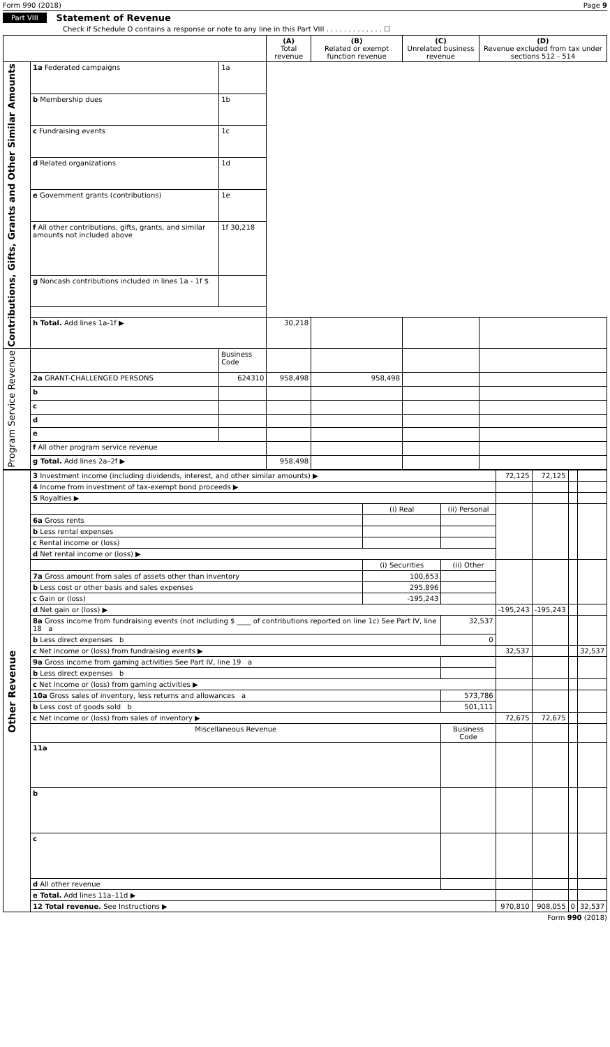Form 990 (2018) Page 9
Part VIII Statement of Revenue
Check if Schedule O contains a response or note to any line in this Part VIII . . . . . . . . . . . . . ☐
| | | | (A) Total revenue | (B) Related or exempt function revenue | (C) Unrelated business revenue | (D) Revenue excluded from tax under sections 512 - 514 |
| --- | --- | --- | --- | --- | --- | --- |
| Contributions, Gifts, Grants and Other Similar Amounts | 1a Federated campaigns | 1a | | | | |
| | b Membership dues | 1b | | | | |
| | c Fundraising events | 1c | | | | |
| | d Related organizations | 1d | | | | |
| | e Government grants (contributions) | 1e | | | | |
| | f All other contributions, gifts, grants, and similar amounts not included above | 1f 30,218 | | | | |
| | g Noncash contributions included in lines 1a - 1f $ | | | | | |
| | h Total. Add lines 1a-1f ▶ | | 30,218 | | | |
| Program Service Revenue | | Business Code | | | | |
| | 2a GRANT-CHALLENGED PERSONS | 624310 | 958,498 | 958,498 | | |
| | b | | | | | |
| | c | | | | | |
| | d | | | | | |
| | e | | | | | |
| | f All other program service revenue | | | | | |
| | g Total. Add lines 2a–2f ▶ | | 958,498 | | | |
| Other Revenue | 3 Investment income (including dividends, interest, and other similar amounts) ▶ | | | 72,125 | 72,125 | | |
| | 4 Income from investment of tax-exempt bond proceeds ▶ | | | | | | |
| | 5 Royalties ▶ | | | | | | |
| | | (i) Real | (ii) Personal | | | | |
| | 6a Gross rents | | | | | | |
| | b Less rental expenses | | | | | | |
| | c Rental income or (loss) | | | | | | |
| | d Net rental income or (loss) ▶ | | | | | | |
| | | (i) Securities | (ii) Other | | | | |
| | 7a Gross amount from sales of assets other than inventory | 100,653 | | | | | |
| | b Less cost or other basis and sales expenses | 295,896 | | | | | |
| | c Gain or (loss) | -195,243 | | | | | |
| | d Net gain or (loss) ▶ | | | -195,243 | -195,243 | | |
| | 8a Gross income from fundraising events (not including $ ____ of contributions reported on line 1c) See Part IV, line 18 a | | 32,537 | | | | |
| | b Less direct expenses b | | 0 | | | | |
| | c Net income or (loss) from fundraising events ▶ | | | 32,537 | | | 32,537 |
| | 9a Gross income from gaming activities See Part IV, line 19 a | | | | | | |
| | b Less direct expenses b | | | | | | |
| | c Net income or (loss) from gaming activities ▶ | | | | | | |
| | 10a Gross sales of inventory, less returns and allowances a | | 573,786 | | | | |
| | b Less cost of goods sold b | | 501,111 | | | | |
| | c Net income or (loss) from sales of inventory ▶ | | | 72,675 | 72,675 | | |
| | Miscellaneous Revenue | | Business Code | | | | |
| | 11a | | | | | | |
| | b | | | | | | |
| | c | | | | | | |
| | d All other revenue | | | | | | |
| | e Total. Add lines 11a–11d ▶ | | | | | | |
| | 12 Total revenue. See Instructions ▶ | | | 970,810 | 908,055 | 0 | 32,537 |
Form 990 (2018)